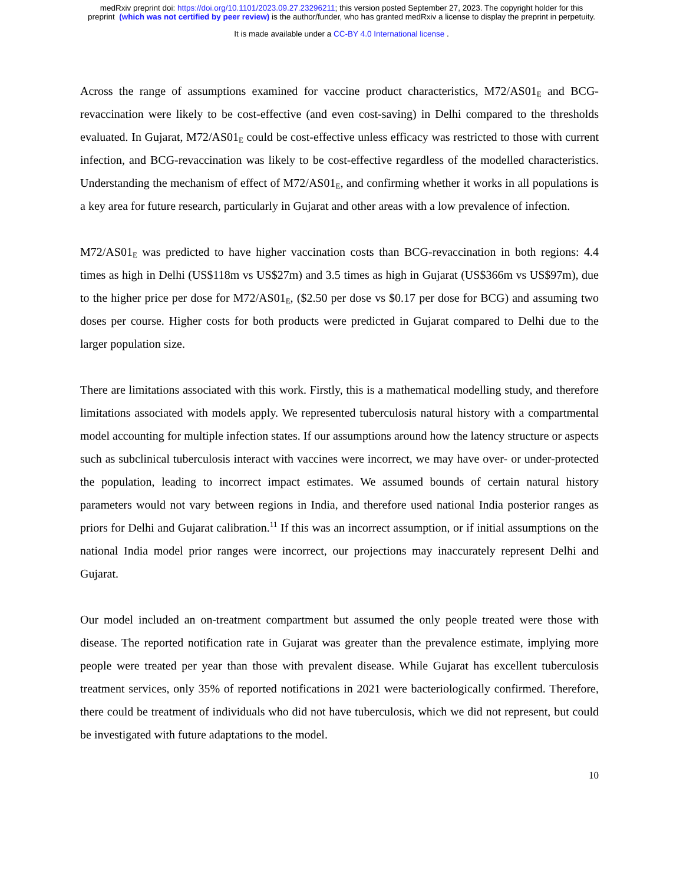medRxiv preprint doi: https://doi.org/10.1101/2023.09.27.23296211; this version posted September 27, 2023. The copyright holder for this
preprint (which was not certified by peer review) is the author/funder, who has granted medRxiv a license to display the preprint in perpetuity.
It is made available under a CC-BY 4.0 International license .
Across the range of assumptions examined for vaccine product characteristics, M72/AS01<sub>E</sub> and BCG-revaccination were likely to be cost-effective (and even cost-saving) in Delhi compared to the thresholds evaluated. In Gujarat, M72/AS01<sub>E</sub> could be cost-effective unless efficacy was restricted to those with current infection, and BCG-revaccination was likely to be cost-effective regardless of the modelled characteristics. Understanding the mechanism of effect of M72/AS01<sub>E</sub>, and confirming whether it works in all populations is a key area for future research, particularly in Gujarat and other areas with a low prevalence of infection.
M72/AS01<sub>E</sub> was predicted to have higher vaccination costs than BCG-revaccination in both regions: 4.4 times as high in Delhi (US$118m vs US$27m) and 3.5 times as high in Gujarat (US$366m vs US$97m), due to the higher price per dose for M72/AS01<sub>E</sub>, ($2.50 per dose vs $0.17 per dose for BCG) and assuming two doses per course. Higher costs for both products were predicted in Gujarat compared to Delhi due to the larger population size.
There are limitations associated with this work. Firstly, this is a mathematical modelling study, and therefore limitations associated with models apply. We represented tuberculosis natural history with a compartmental model accounting for multiple infection states. If our assumptions around how the latency structure or aspects such as subclinical tuberculosis interact with vaccines were incorrect, we may have over- or under-protected the population, leading to incorrect impact estimates. We assumed bounds of certain natural history parameters would not vary between regions in India, and therefore used national India posterior ranges as priors for Delhi and Gujarat calibration.<sup>11</sup> If this was an incorrect assumption, or if initial assumptions on the national India model prior ranges were incorrect, our projections may inaccurately represent Delhi and Gujarat.
Our model included an on-treatment compartment but assumed the only people treated were those with disease. The reported notification rate in Gujarat was greater than the prevalence estimate, implying more people were treated per year than those with prevalent disease. While Gujarat has excellent tuberculosis treatment services, only 35% of reported notifications in 2021 were bacteriologically confirmed. Therefore, there could be treatment of individuals who did not have tuberculosis, which we did not represent, but could be investigated with future adaptations to the model.
10